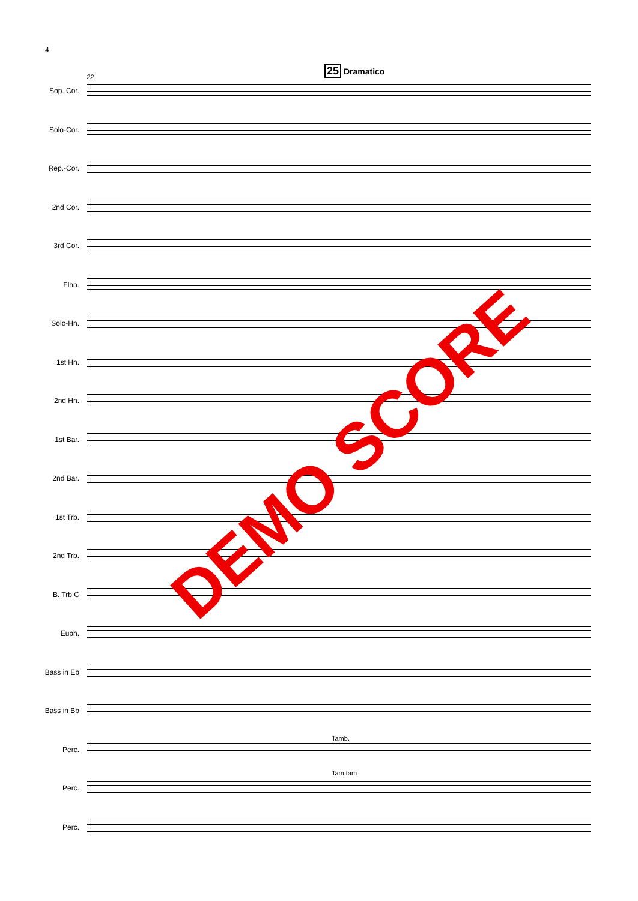4
25 Dramatico
22
Sop. Cor.
Solo-Cor.
Rep.-Cor.
2nd Cor.
3rd Cor.
Flhn.
Solo-Hn.
1st Hn.
2nd Hn.
1st Bar.
2nd Bar.
1st Trb.
2nd Trb.
B. Trb C
Euph.
Bass in Eb
Bass in Bb
Perc.
Tamb.
Perc.
Tam tam
Perc.
DEMO SCORE